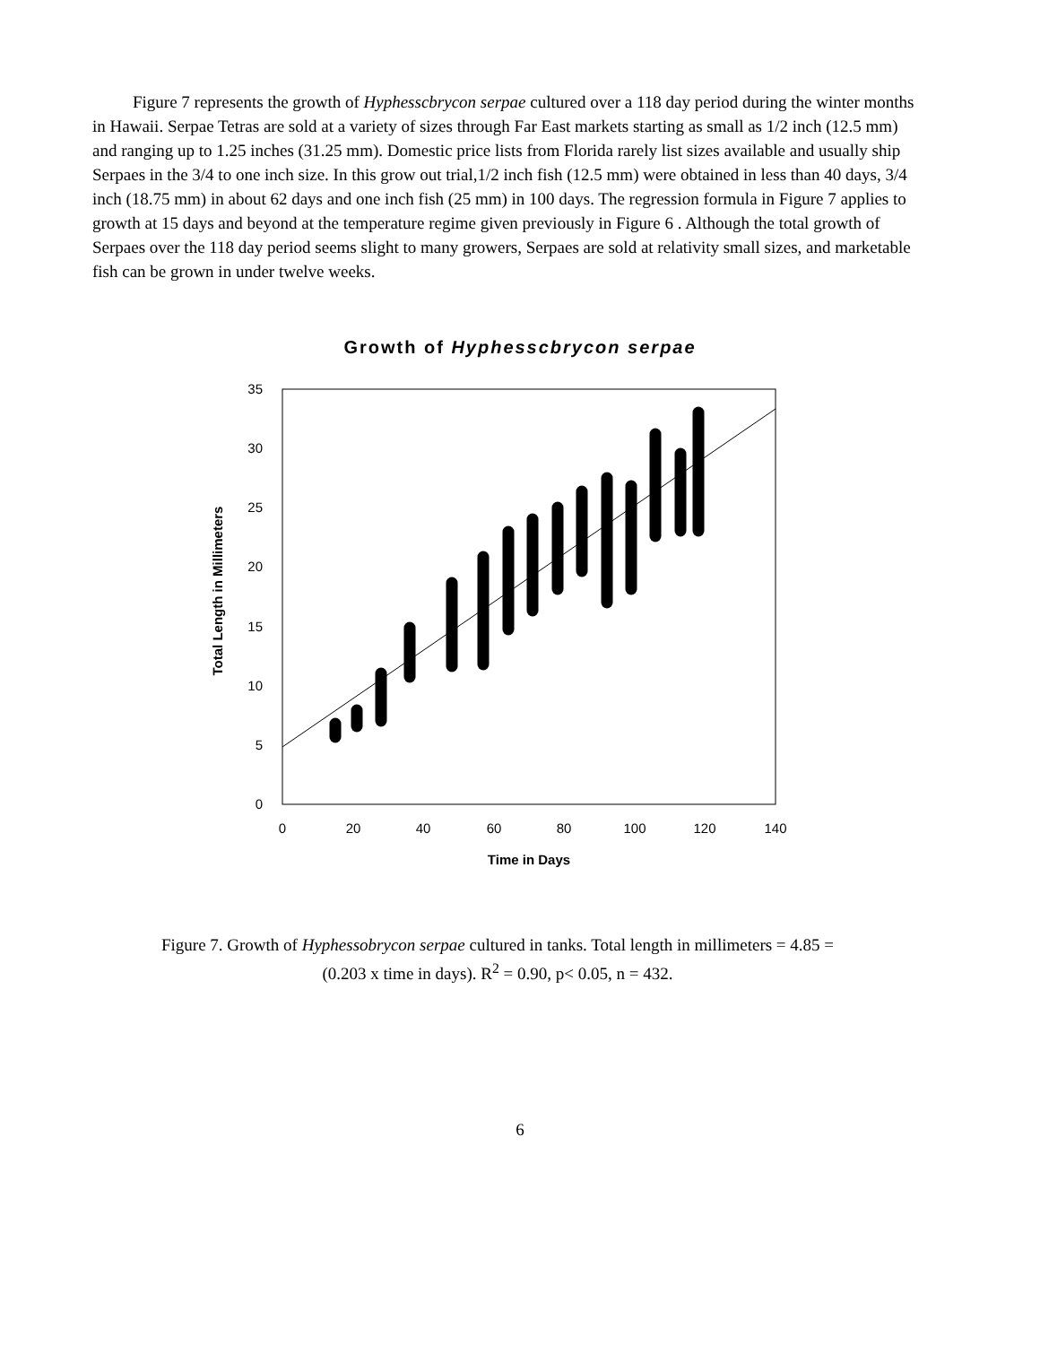Figure 7 represents the growth of Hyphesscbrycon serpae cultured over a 118 day period during the winter months in Hawaii. Serpae Tetras are sold at a variety of sizes through Far East markets starting as small as 1/2 inch (12.5 mm) and ranging up to 1.25 inches (31.25 mm). Domestic price lists from Florida rarely list sizes available and usually ship Serpaes in the 3/4 to one inch size. In this grow out trial,1/2 inch fish (12.5 mm) were obtained in less than 40 days, 3/4 inch (18.75 mm) in about 62 days and one inch fish (25 mm) in 100 days. The regression formula in Figure 7 applies to growth at 15 days and beyond at the temperature regime given previously in Figure 6 . Although the total growth of Serpaes over the 118 day period seems slight to many growers, Serpaes are sold at relativity small sizes, and marketable fish can be grown in under twelve weeks.
Growth of Hyphesscbrycon serpae
0
5
10
15
20
25
30
35
0
20
40
60
80
100
120
140
Time in Days
Total Length in Millimeters
Figure 7. Growth of Hyphessobrycon serpae cultured in tanks. Total length in millimeters = 4.85 = (0.203 x time in days). R<sup>2</sup> = 0.90, p< 0.05, n = 432.
6